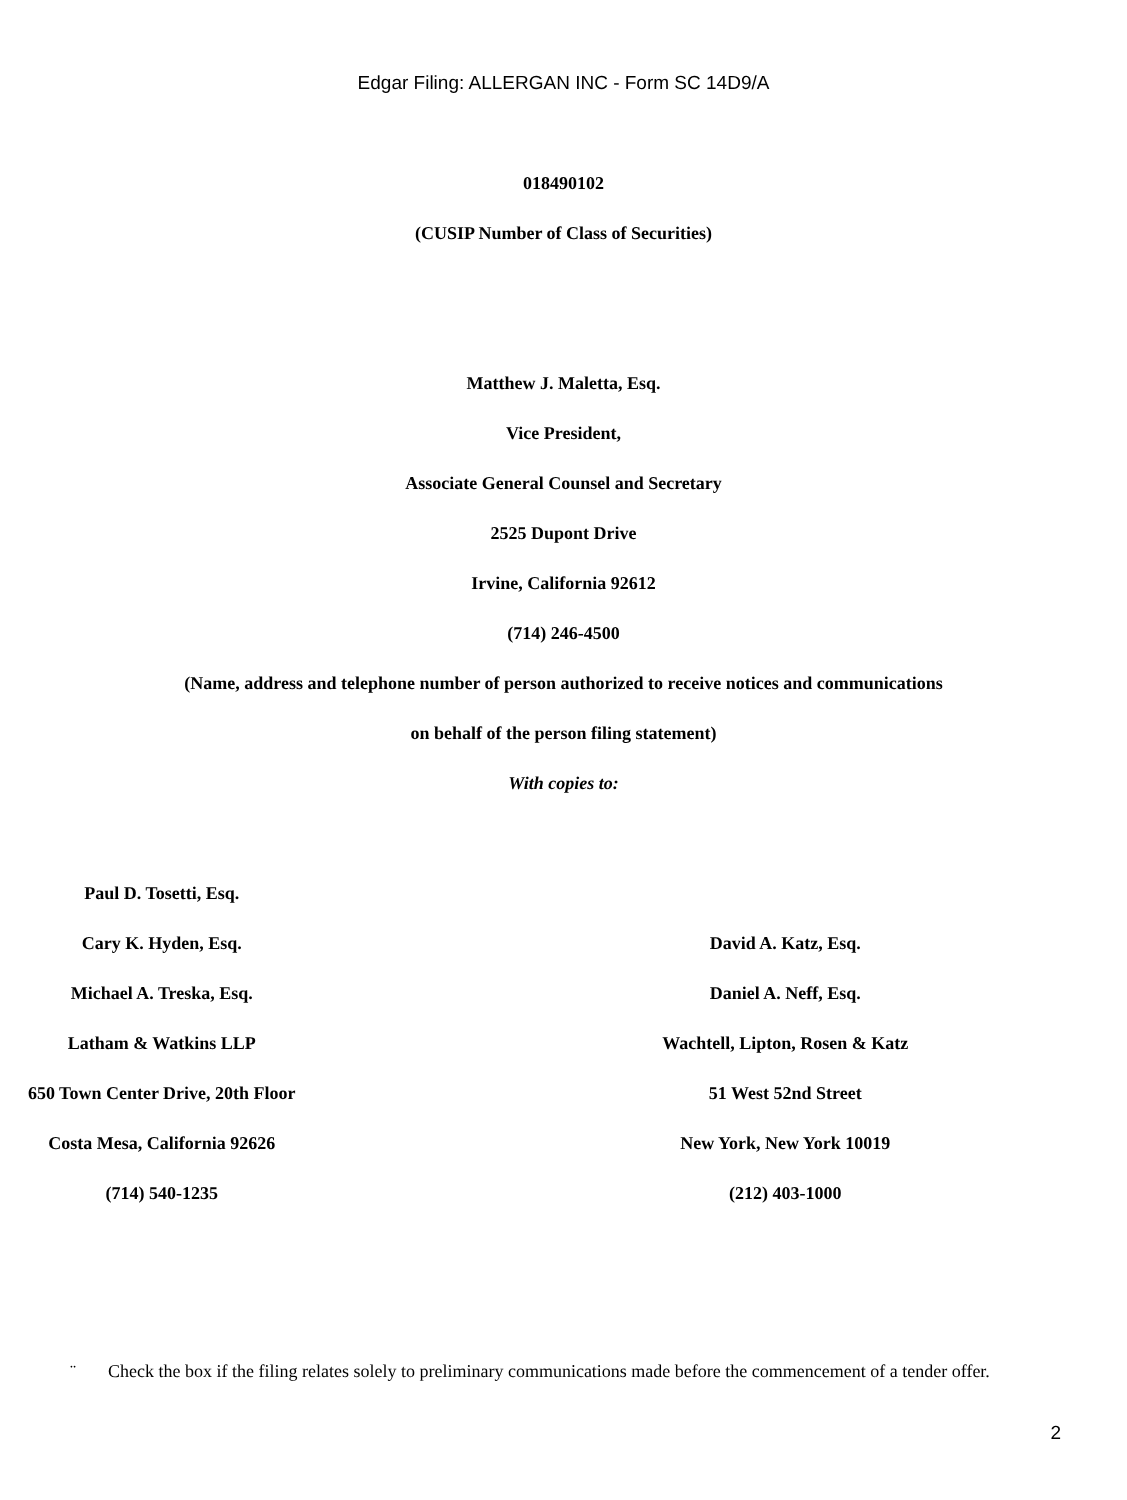Edgar Filing: ALLERGAN INC - Form SC 14D9/A
018490102
(CUSIP Number of Class of Securities)
Matthew J. Maletta, Esq.
Vice President,
Associate General Counsel and Secretary
2525 Dupont Drive
Irvine, California 92612
(714) 246-4500
(Name, address and telephone number of person authorized to receive notices and communications
on behalf of the person filing statement)
With copies to:
Paul D. Tosetti, Esq.
Cary K. Hyden, Esq.
Michael A. Treska, Esq.
Latham & Watkins LLP
650 Town Center Drive, 20th Floor
Costa Mesa, California 92626
(714) 540-1235
David A. Katz, Esq.
Daniel A. Neff, Esq.
Wachtell, Lipton, Rosen & Katz
51 West 52nd Street
New York, New York 10019
(212) 403-1000
¨ Check the box if the filing relates solely to preliminary communications made before the commencement of a tender offer.
2